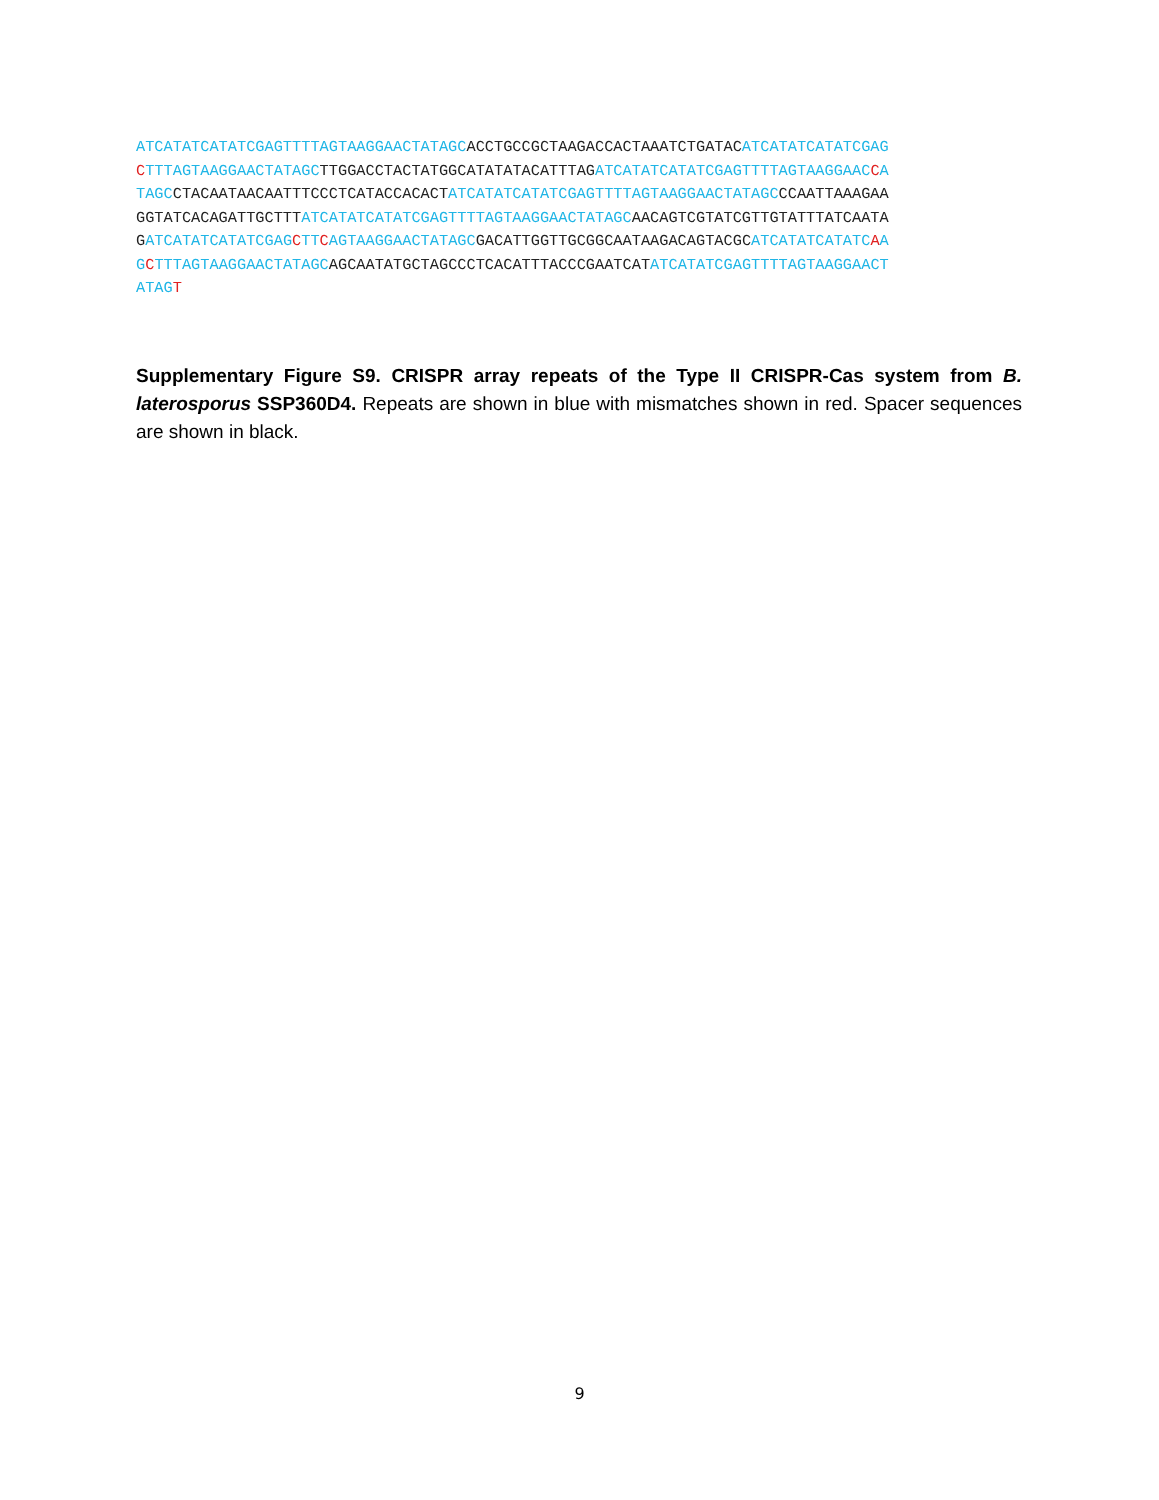ATCATATCATATCGAGTTTTAGTAAGGAACTATAGCACCTGCCGCTAAGACCACTAAATCTGATACATCATATCATATCGAG
CTTTAGTAAGGAACTATAGCTTGGACCTACTATGGCATATATACATTTAGATCATATCATATCGAGTTTTAGTAAGGAAC CA
TAGCCTACAATAACAATTTCCCTCATACCACACTATCATATCATATCGAGTTTTAGTAAGGAACTATAGCCCAATTAAAGAA
GGTATCACAGATTGCTTTATCATATCATATCGAGTTTTAGTAAGGAACTATAGCAACAGTCGTATCGTTGTATTTATCAATA
GATCATATCATATCGAG CTT CAGTAAGGAACTATAGCGACATTGGTTGCGGCAATAAGACAGTACGCATCATATCATATC AA
GCTTTAGTAAGGAACTATAGCAGCAATATGCTAGCCCTCACATTTACCCGAATCATATCATATCGAGTTTTAGTAAGGAACT
ATAG T
Supplementary Figure S9. CRISPR array repeats of the Type II CRISPR-Cas system from B. laterosporus SSP360D4. Repeats are shown in blue with mismatches shown in red. Spacer sequences are shown in black.
9